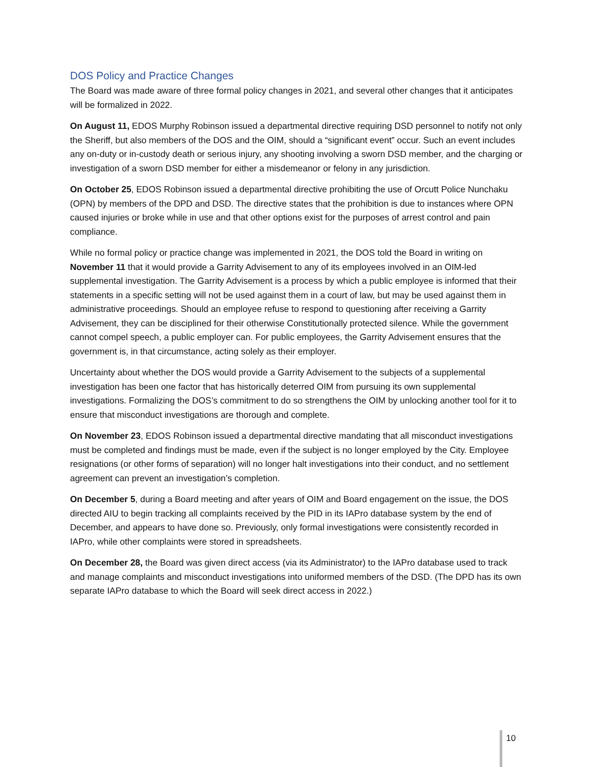DOS Policy and Practice Changes
The Board was made aware of three formal policy changes in 2021, and several other changes that it anticipates will be formalized in 2022.
On August 11, EDOS Murphy Robinson issued a departmental directive requiring DSD personnel to notify not only the Sheriff, but also members of the DOS and the OIM, should a “significant event” occur. Such an event includes any on-duty or in-custody death or serious injury, any shooting involving a sworn DSD member, and the charging or investigation of a sworn DSD member for either a misdemeanor or felony in any jurisdiction.
On October 25, EDOS Robinson issued a departmental directive prohibiting the use of Orcutt Police Nunchaku (OPN) by members of the DPD and DSD. The directive states that the prohibition is due to instances where OPN caused injuries or broke while in use and that other options exist for the purposes of arrest control and pain compliance.
While no formal policy or practice change was implemented in 2021, the DOS told the Board in writing on November 11 that it would provide a Garrity Advisement to any of its employees involved in an OIM-led supplemental investigation. The Garrity Advisement is a process by which a public employee is informed that their statements in a specific setting will not be used against them in a court of law, but may be used against them in administrative proceedings. Should an employee refuse to respond to questioning after receiving a Garrity Advisement, they can be disciplined for their otherwise Constitutionally protected silence. While the government cannot compel speech, a public employer can. For public employees, the Garrity Advisement ensures that the government is, in that circumstance, acting solely as their employer.
Uncertainty about whether the DOS would provide a Garrity Advisement to the subjects of a supplemental investigation has been one factor that has historically deterred OIM from pursuing its own supplemental investigations. Formalizing the DOS’s commitment to do so strengthens the OIM by unlocking another tool for it to ensure that misconduct investigations are thorough and complete.
On November 23, EDOS Robinson issued a departmental directive mandating that all misconduct investigations must be completed and findings must be made, even if the subject is no longer employed by the City. Employee resignations (or other forms of separation) will no longer halt investigations into their conduct, and no settlement agreement can prevent an investigation’s completion.
On December 5, during a Board meeting and after years of OIM and Board engagement on the issue, the DOS directed AIU to begin tracking all complaints received by the PID in its IAPro database system by the end of December, and appears to have done so. Previously, only formal investigations were consistently recorded in IAPro, while other complaints were stored in spreadsheets.
On December 28, the Board was given direct access (via its Administrator) to the IAPro database used to track and manage complaints and misconduct investigations into uniformed members of the DSD. (The DPD has its own separate IAPro database to which the Board will seek direct access in 2022.)
10